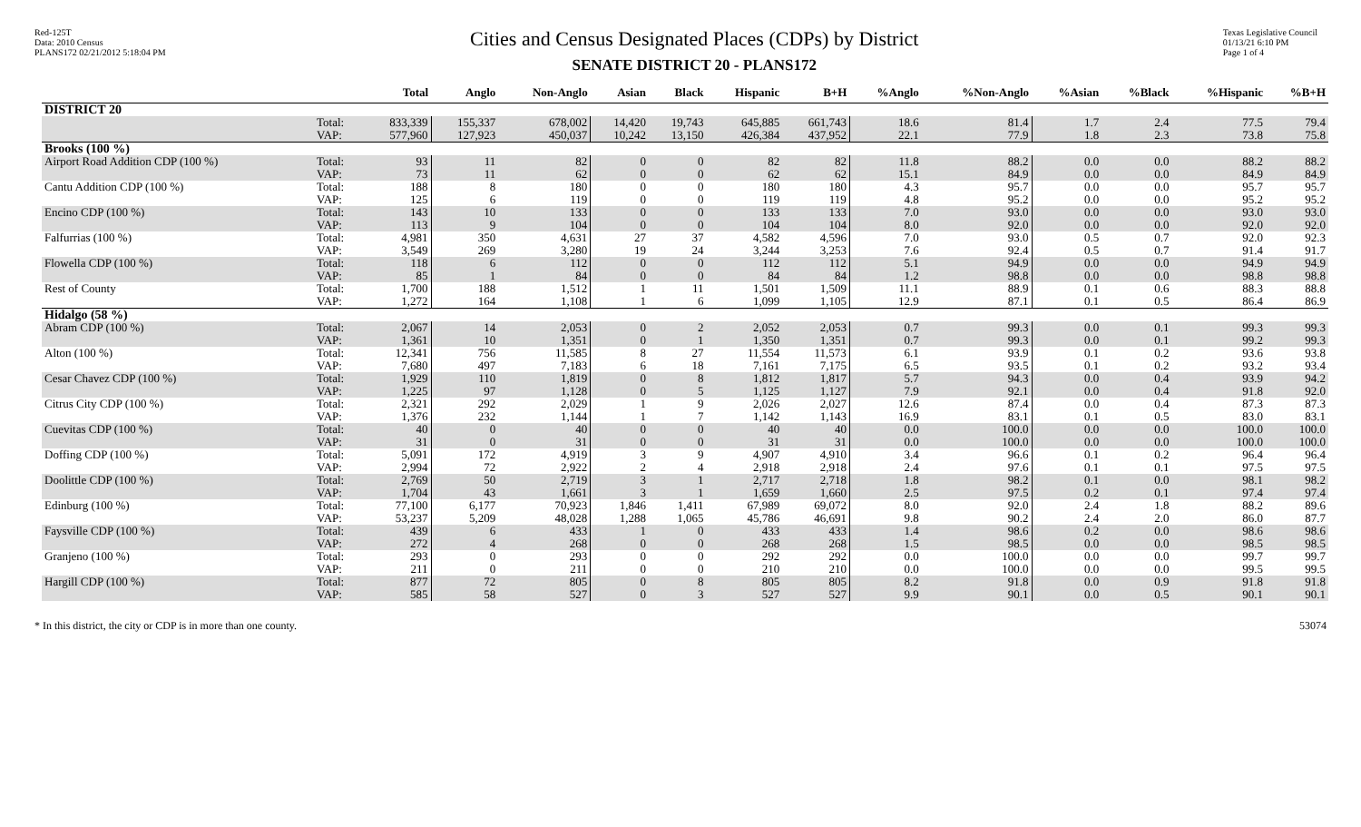Red-125T
Data: 2010 Census
PLANS172 02/21/2012 5:18:04 PM
Cities and Census Designated Places (CDPs) by District
SENATE DISTRICT 20 - PLANS172
Texas Legislative Council
01/13/21 6:10 PM
Page 1 of 4
| | | Total | Anglo | Non-Anglo | Asian | Black | Hispanic | B+H | %Anglo | %Non-Anglo | %Asian | %Black | %Hispanic | %B+H |
| --- | --- | --- | --- | --- | --- | --- | --- | --- | --- | --- | --- | --- | --- | --- |
| DISTRICT 20 | | | | | | | | | | | | | | |
| | Total: VAP: | 833,339 577,960 | 155,337 127,923 | 678,002 450,037 | 14,420 10,242 | 19,743 13,150 | 645,885 426,384 | 661,743 437,952 | 18.6 22.1 | 81.4 77.9 | 1.7 1.8 | 2.4 2.3 | 77.5 73.8 | 79.4 75.8 |
| Brooks (100 %) | | | | | | | | | | | | | | |
| Airport Road Addition CDP (100 %) | Total: VAP: | 93 73 | 11 11 | 82 62 | 0 0 | 0 0 | 82 62 | 82 62 | 11.8 15.1 | 88.2 84.9 | 0.0 0.0 | 0.0 0.0 | 88.2 84.9 | 88.2 84.9 |
| Cantu Addition CDP (100 %) | Total: VAP: | 188 125 | 8 6 | 180 119 | 0 0 | 0 0 | 180 119 | 180 119 | 4.3 4.8 | 95.7 95.2 | 0.0 0.0 | 0.0 0.0 | 95.7 95.2 | 95.7 95.2 |
| Encino CDP (100 %) | Total: VAP: | 143 113 | 10 9 | 133 104 | 0 0 | 0 0 | 133 104 | 133 104 | 7.0 8.0 | 93.0 92.0 | 0.0 0.0 | 0.0 0.0 | 93.0 92.0 | 93.0 92.0 |
| Falfurrias (100 %) | Total: VAP: | 4,981 3,549 | 350 269 | 4,631 3,280 | 27 19 | 37 24 | 4,582 3,244 | 4,596 3,253 | 7.0 7.6 | 93.0 92.4 | 0.5 0.5 | 0.7 0.7 | 92.0 91.4 | 92.3 91.7 |
| Flowella CDP (100 %) | Total: VAP: | 118 85 | 6 1 | 112 84 | 0 0 | 0 0 | 112 84 | 112 84 | 5.1 1.2 | 94.9 98.8 | 0.0 0.0 | 0.0 0.0 | 94.9 98.8 | 94.9 98.8 |
| Rest of County | Total: VAP: | 1,700 1,272 | 188 164 | 1,512 1,108 | 1 1 | 11 6 | 1,501 1,099 | 1,509 1,105 | 11.1 12.9 | 88.9 87.1 | 0.1 0.1 | 0.6 0.5 | 88.3 86.4 | 88.8 86.9 |
| Hidalgo (58 %) | | | | | | | | | | | | | | |
| Abram CDP (100 %) | Total: VAP: | 2,067 1,361 | 14 10 | 2,053 1,351 | 0 0 | 2 1 | 2,052 1,350 | 2,053 1,351 | 0.7 0.7 | 99.3 99.3 | 0.0 0.0 | 0.1 0.1 | 99.3 99.2 | 99.3 99.3 |
| Alton (100 %) | Total: VAP: | 12,341 7,680 | 756 497 | 11,585 7,183 | 8 6 | 27 18 | 11,554 7,161 | 11,573 7,175 | 6.1 6.5 | 93.9 93.5 | 0.1 0.1 | 0.2 0.2 | 93.6 93.2 | 93.8 93.4 |
| Cesar Chavez CDP (100 %) | Total: VAP: | 1,929 1,225 | 110 97 | 1,819 1,128 | 0 0 | 8 5 | 1,812 1,125 | 1,817 1,127 | 5.7 7.9 | 94.3 92.1 | 0.0 0.0 | 0.4 0.4 | 93.9 91.8 | 94.2 92.0 |
| Citrus City CDP (100 %) | Total: VAP: | 2,321 1,376 | 292 232 | 2,029 1,144 | 1 1 | 9 7 | 2,026 1,142 | 2,027 1,143 | 12.6 16.9 | 87.4 83.1 | 0.0 0.1 | 0.4 0.5 | 87.3 83.0 | 87.3 83.1 |
| Cuevitas CDP (100 %) | Total: VAP: | 40 31 | 0 0 | 40 31 | 0 0 | 0 0 | 40 31 | 40 31 | 0.0 0.0 | 100.0 100.0 | 0.0 0.0 | 0.0 0.0 | 100.0 100.0 | 100.0 100.0 |
| Doffing CDP (100 %) | Total: VAP: | 5,091 2,994 | 172 72 | 4,919 2,922 | 3 2 | 9 4 | 4,907 2,918 | 4,910 2,918 | 3.4 2.4 | 96.6 97.6 | 0.1 0.1 | 0.2 0.1 | 96.4 97.5 | 96.4 97.5 |
| Doolittle CDP (100 %) | Total: VAP: | 2,769 1,704 | 50 43 | 2,719 1,661 | 3 3 | 1 1 | 2,717 1,659 | 2,718 1,660 | 1.8 2.5 | 98.2 97.5 | 0.1 0.2 | 0.0 0.1 | 98.1 97.4 | 98.2 97.4 |
| Edinburg (100 %) | Total: VAP: | 77,100 53,237 | 6,177 5,209 | 70,923 48,028 | 1,846 1,288 | 1,411 1,065 | 67,989 45,786 | 69,072 46,691 | 8.0 9.8 | 92.0 90.2 | 2.4 2.4 | 1.8 2.0 | 88.2 86.0 | 89.6 87.7 |
| Faysville CDP (100 %) | Total: VAP: | 439 272 | 6 4 | 433 268 | 1 0 | 0 0 | 433 268 | 433 268 | 1.4 1.5 | 98.6 98.5 | 0.2 0.0 | 0.0 0.0 | 98.6 98.5 | 98.6 98.5 |
| Granjeno (100 %) | Total: VAP: | 293 211 | 0 0 | 293 211 | 0 0 | 0 0 | 292 210 | 292 210 | 0.0 0.0 | 100.0 100.0 | 0.0 0.0 | 0.0 0.0 | 99.7 99.5 | 99.7 99.5 |
| Hargill CDP (100 %) | Total: VAP: | 877 585 | 72 58 | 805 527 | 0 0 | 8 3 | 805 527 | 805 527 | 8.2 9.9 | 91.8 90.1 | 0.0 0.0 | 0.9 0.5 | 91.8 90.1 | 91.8 90.1 |
* In this district, the city or CDP is in more than one county.
53074